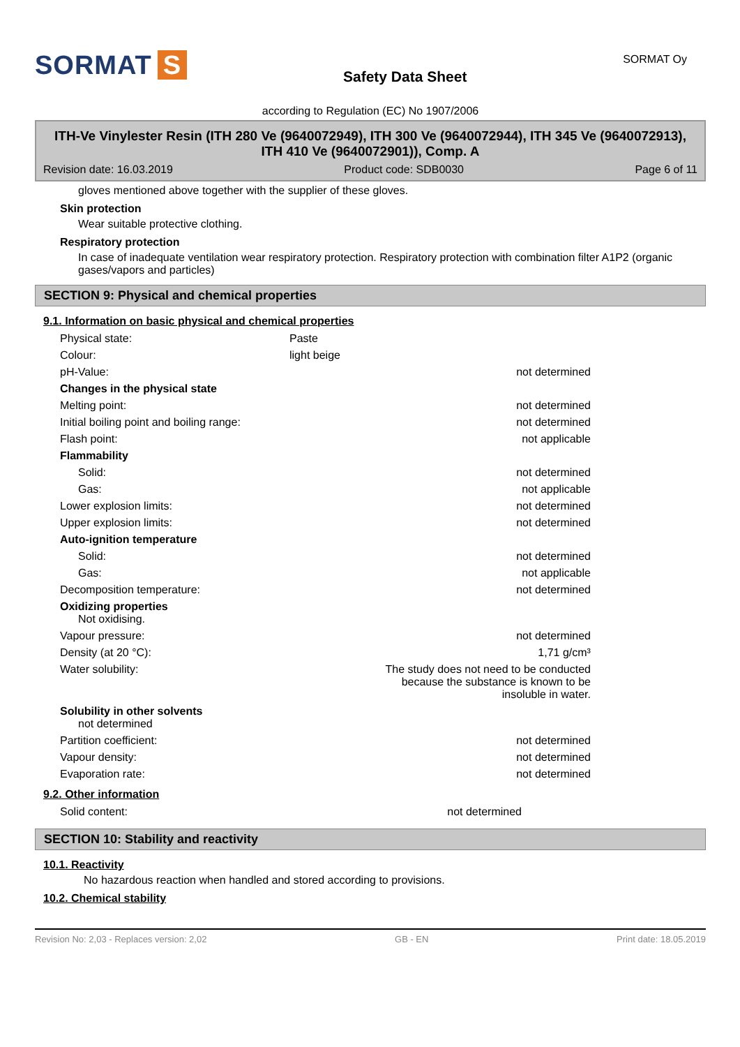SORMAT S
Safety Data Sheet
SORMAT Oy
according to Regulation (EC) No 1907/2006
ITH-Ve Vinylester Resin (ITH 280 Ve (9640072949), ITH 300 Ve (9640072944), ITH 345 Ve (9640072913), ITH 410 Ve (9640072901)), Comp. A
Revision date: 16.03.2019 Product code: SDB0030 Page 6 of 11
gloves mentioned above together with the supplier of these gloves.
Skin protection
Wear suitable protective clothing.
Respiratory protection
In case of inadequate ventilation wear respiratory protection. Respiratory protection with combination filter A1P2 (organic gases/vapors and particles)
SECTION 9: Physical and chemical properties
9.1. Information on basic physical and chemical properties
| Physical state: | Paste | |
| Colour: | light beige | |
| pH-Value: | | not determined |
| Changes in the physical state | | |
| Melting point: | | not determined |
| Initial boiling point and boiling range: | | not determined |
| Flash point: | | not applicable |
| Flammability | | |
| Solid: | | not determined |
| Gas: | | not applicable |
| Lower explosion limits: | | not determined |
| Upper explosion limits: | | not determined |
| Auto-ignition temperature | | |
| Solid: | | not determined |
| Gas: | | not applicable |
| Decomposition temperature: | | not determined |
| Oxidizing properties Not oxidising. | | |
| Vapour pressure: | | not determined |
| Density (at 20 °C): | | 1,71 g/cm³ |
| Water solubility: | The study does not need to be conducted because the substance is known to be insoluble in water. | |
| Solubility in other solvents not determined | | |
| Partition coefficient: | | not determined |
| Vapour density: | | not determined |
| Evaporation rate: | | not determined |
9.2. Other information
| Solid content: | | not determined |
SECTION 10: Stability and reactivity
10.1. Reactivity
No hazardous reaction when handled and stored according to provisions.
10.2. Chemical stability
Revision No: 2,03 - Replaces version: 2,02 GB - EN Print date: 18.05.2019